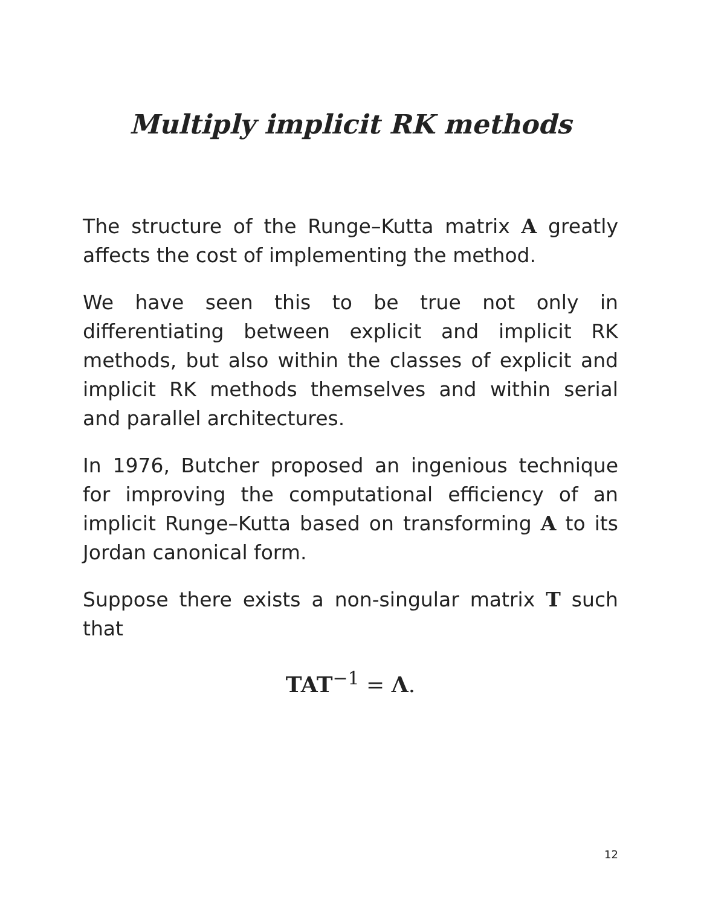Multiply implicit RK methods
The structure of the Runge–Kutta matrix A greatly affects the cost of implementing the method.
We have seen this to be true not only in differentiating between explicit and implicit RK methods, but also within the classes of explicit and implicit RK methods themselves and within serial and parallel architectures.
In 1976, Butcher proposed an ingenious technique for improving the computational efficiency of an implicit Runge–Kutta based on transforming A to its Jordan canonical form.
Suppose there exists a non-singular matrix T such that
TAT<sup>−1</sup> = Λ.
12